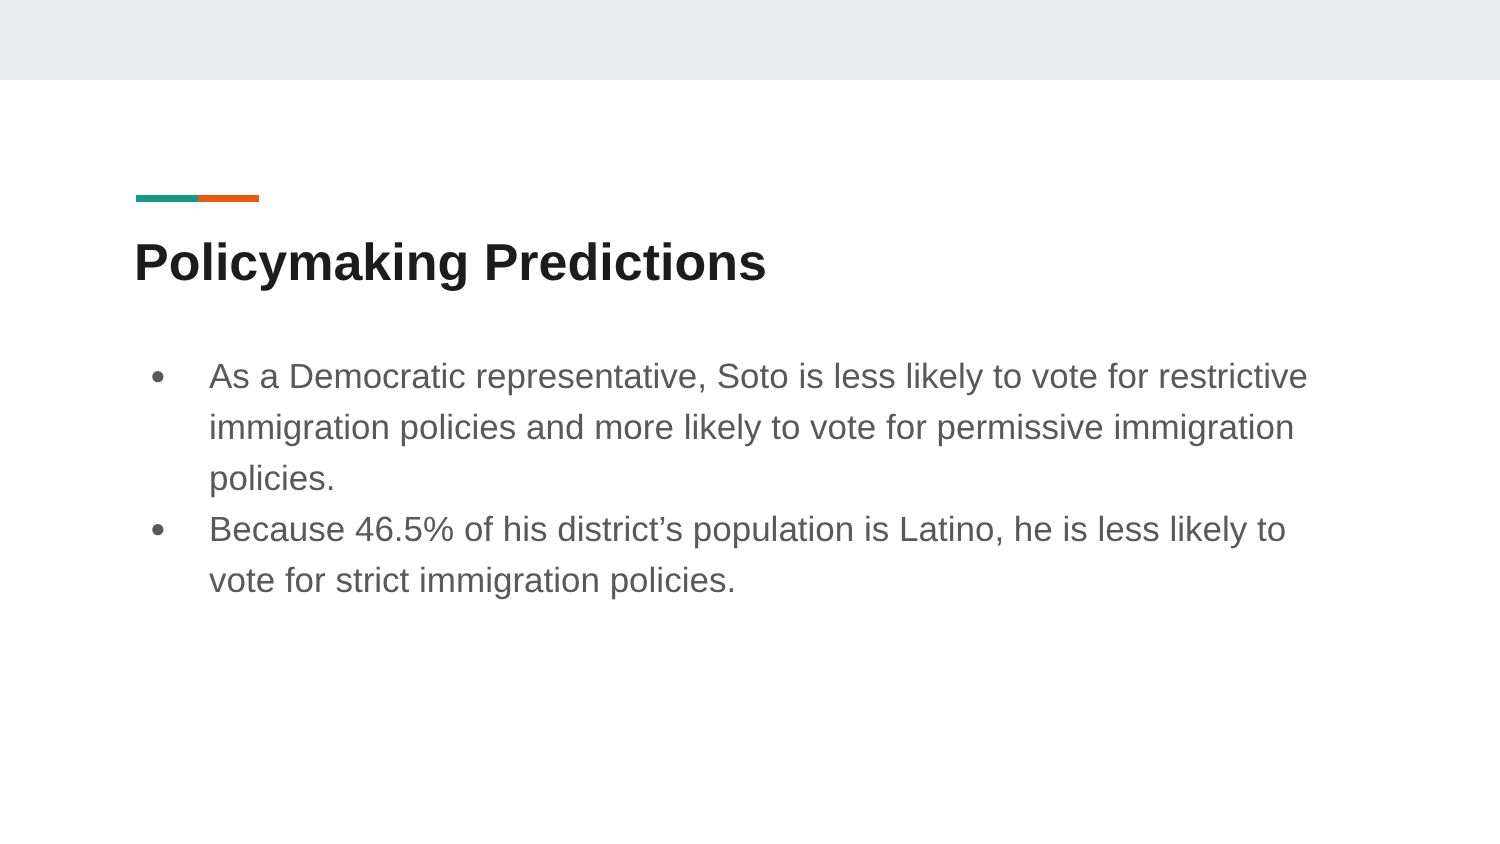Policymaking Predictions
● As a Democratic representative, Soto is less likely to vote for restrictive immigration policies and more likely to vote for permissive immigration policies.
● Because 46.5% of his district’s population is Latino, he is less likely to vote for strict immigration policies.